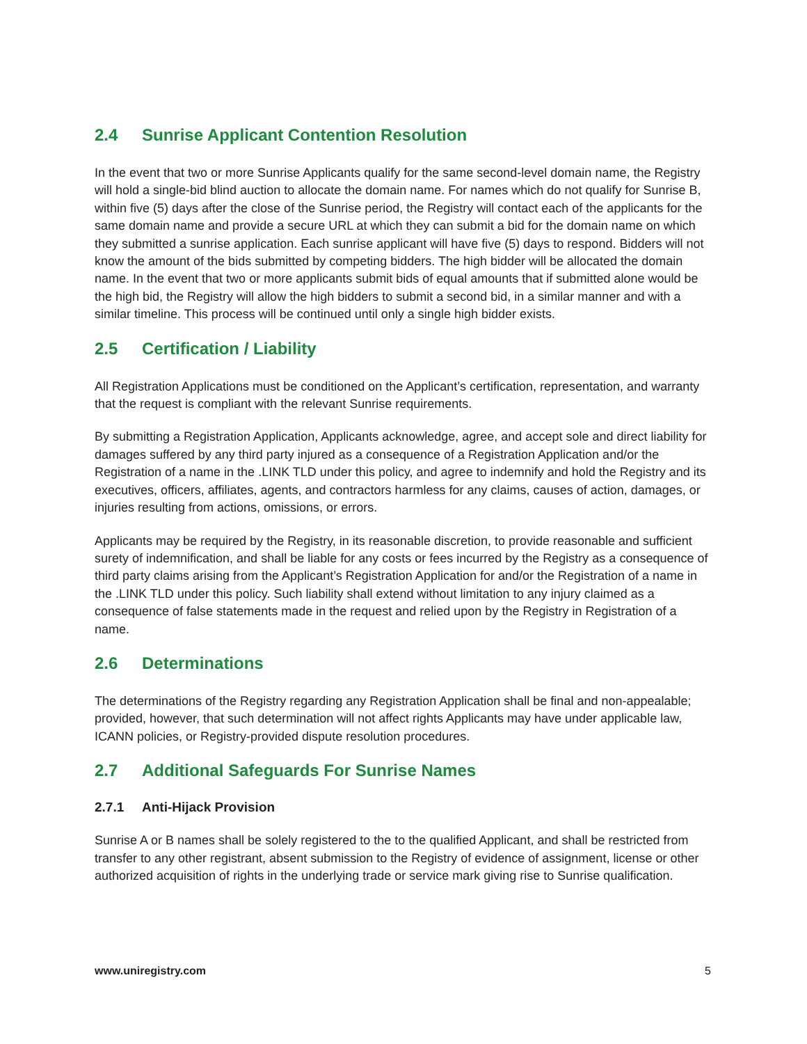2.4 Sunrise Applicant Contention Resolution
In the event that two or more Sunrise Applicants qualify for the same second-level domain name, the Registry will hold a single-bid blind auction to allocate the domain name. For names which do not qualify for Sunrise B, within five (5) days after the close of the Sunrise period, the Registry will contact each of the applicants for the same domain name and provide a secure URL at which they can submit a bid for the domain name on which they submitted a sunrise application. Each sunrise applicant will have five (5) days to respond. Bidders will not know the amount of the bids submitted by competing bidders. The high bidder will be allocated the domain name. In the event that two or more applicants submit bids of equal amounts that if submitted alone would be the high bid, the Registry will allow the high bidders to submit a second bid, in a similar manner and with a similar timeline. This process will be continued until only a single high bidder exists.
2.5 Certification / Liability
All Registration Applications must be conditioned on the Applicant’s certification, representation, and warranty that the request is compliant with the relevant Sunrise requirements.
By submitting a Registration Application, Applicants acknowledge, agree, and accept sole and direct liability for damages suffered by any third party injured as a consequence of a Registration Application and/or the Registration of a name in the .LINK TLD under this policy, and agree to indemnify and hold the Registry and its executives, officers, affiliates, agents, and contractors harmless for any claims, causes of action, damages, or injuries resulting from actions, omissions, or errors.
Applicants may be required by the Registry, in its reasonable discretion, to provide reasonable and sufficient surety of indemnification, and shall be liable for any costs or fees incurred by the Registry as a consequence of third party claims arising from the Applicant’s Registration Application for and/or the Registration of a name in the .LINK TLD under this policy. Such liability shall extend without limitation to any injury claimed as a consequence of false statements made in the request and relied upon by the Registry in Registration of a name.
2.6 Determinations
The determinations of the Registry regarding any Registration Application shall be final and non-appealable; provided, however, that such determination will not affect rights Applicants may have under applicable law, ICANN policies, or Registry-provided dispute resolution procedures.
2.7 Additional Safeguards For Sunrise Names
2.7.1 Anti-Hijack Provision
Sunrise A or B names shall be solely registered to the to the qualified Applicant, and shall be restricted from transfer to any other registrant, absent submission to the Registry of evidence of assignment, license or other authorized acquisition of rights in the underlying trade or service mark giving rise to Sunrise qualification.
www.uniregistry.com 5